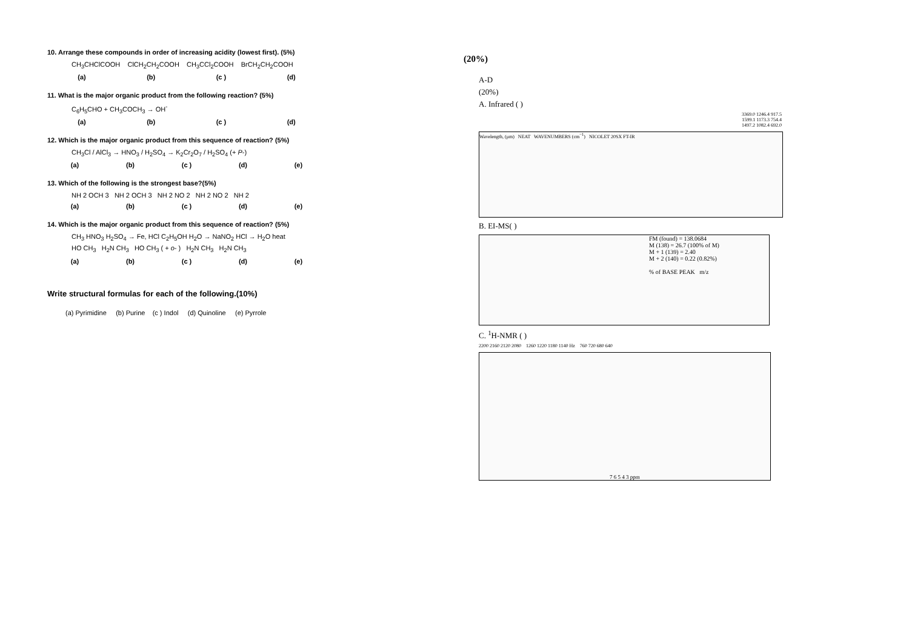10. Arrange these compounds in order of increasing acidity (lowest first). (5%)
CH<sub>3</sub>CHClCOOH ClCH<sub>2</sub>CH<sub>2</sub>COOH CH<sub>3</sub>CCl<sub>2</sub>COOH BrCH<sub>2</sub>CH<sub>2</sub>COOH
(a) (b) (c ) (d)
11. What is the major organic product from the following reaction? (5%)
C<sub>6</sub>H<sub>5</sub>CHO + CH<sub>3</sub>COCH<sub>3</sub> → OH<sup>-</sup>
(a) (b) (c ) (d)
12. Which is the major organic product from this sequence of reaction? (5%)
CH<sub>3</sub>Cl / AlCl<sub>3</sub> → HNO<sub>3</sub> / H<sub>2</sub>SO<sub>4</sub> → K<sub>2</sub>Cr<sub>2</sub>O<sub>7</sub> / H<sub>2</sub>SO<sub>4</sub> (+ P-)
(a) (b) (c ) (d) (e)
13. Which of the following is the strongest base?(5%)
NH 2 OCH 3 NH 2 OCH 3 NH 2 NO 2 NH 2 NO 2 NH 2
(a) (b) (c ) (d) (e)
14. Which is the major organic product from this sequence of reaction? (5%)
CH<sub>3</sub> HNO<sub>3</sub> H<sub>2</sub>SO<sub>4</sub> → Fe, HCl C<sub>2</sub>H<sub>5</sub>OH H<sub>2</sub>O → NaNO<sub>2</sub> HCl → H<sub>2</sub>O heat
HO CH<sub>3</sub> H<sub>2</sub>N CH<sub>3</sub> HO CH<sub>3</sub> ( + o- ) H<sub>2</sub>N CH<sub>3</sub> H<sub>2</sub>N CH<sub>3</sub>
(a) (b) (c ) (d) (e)
Write structural formulas for each of the following.(10%)
(a) Pyrimidine (b) Purine (c ) Indol (d) Quinoline (e) Pyrrole
(20%)
A-D
(20%)
A. Infrared ( )
3369.0 1246.4 917.5
1599.1 1173.3 754.4
1497.2 1082.4 692.0
Wavelength, (μm) NEAT WAVENUMBERS (cm<sup>−1</sup>) NICOLET 20SX FT-IR
B. EI-MS( )
FM (found) = 138.0684
M (138) = 26.7 (100% of M)
M + 1 (139) = 2.40
M + 2 (140) = 0.22 (0.82%)
% of BASE PEAK m/z
C. <sup>1</sup>H-NMR ( )
2200 2160 2120 2080 1260 1220 1180 1140 Hz 760 720 680 640
7 6 5 4 3 ppm